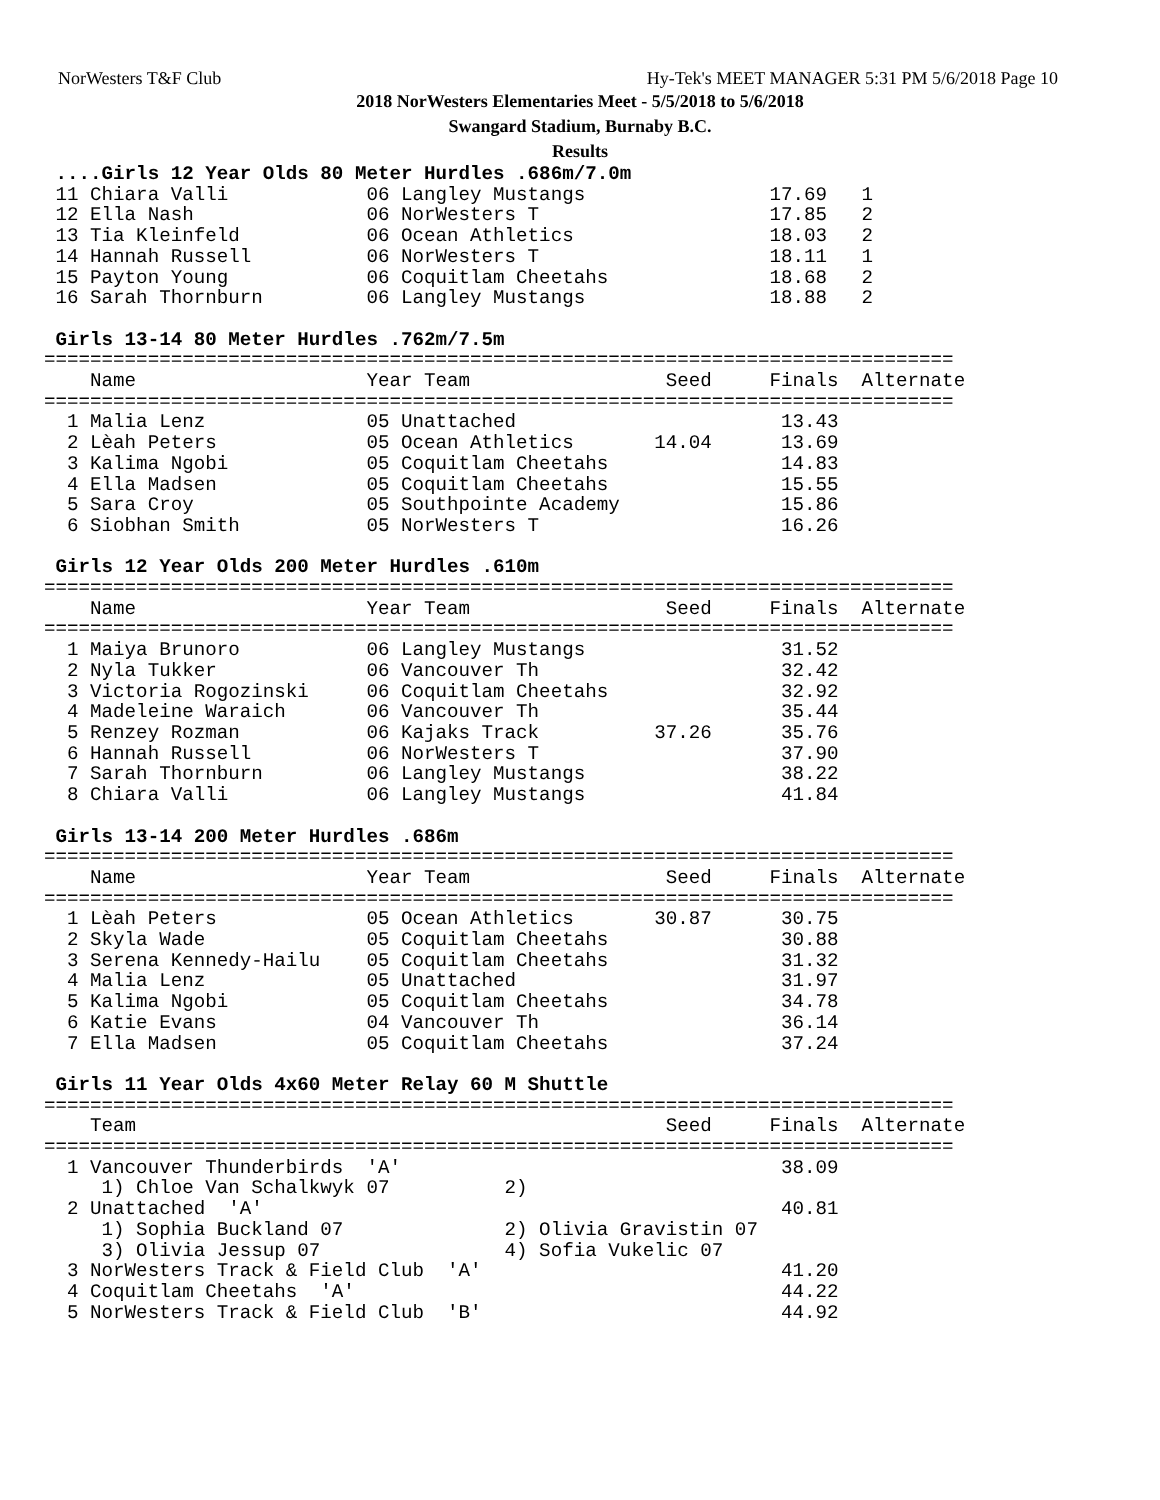NorWesters T&F Club Hy-Tek's MEET MANAGER 5:31 PM 5/6/2018 Page 10
2018 NorWesters Elementaries Meet - 5/5/2018 to 5/6/2018
Swangard Stadium, Burnaby B.C.
Results
 ....Girls 12 Year Olds 80 Meter Hurdles .686m/7.0m
 11 Chiara Valli            06 Langley Mustangs                17.69   1
 12 Ella Nash               06 NorWesters T                    17.85   2
 13 Tia Kleinfeld           06 Ocean Athletics                 18.03   2
 14 Hannah Russell          06 NorWesters T                    18.11   1
 15 Payton Young            06 Coquitlam Cheetahs              18.68   2
 16 Sarah Thornburn         06 Langley Mustangs                18.88   2

 Girls 13-14 80 Meter Hurdles .762m/7.5m
===============================================================================
    Name                    Year Team                 Seed     Finals  Alternate
===============================================================================
  1 Malia Lenz              05 Unattached                       13.43
  2 Lèah Peters             05 Ocean Athletics       14.04      13.69
  3 Kalima Ngobi            05 Coquitlam Cheetahs               14.83
  4 Ella Madsen             05 Coquitlam Cheetahs               15.55
  5 Sara Croy               05 Southpointe Academy              15.86
  6 Siobhan Smith           05 NorWesters T                     16.26

 Girls 12 Year Olds 200 Meter Hurdles .610m
===============================================================================
    Name                    Year Team                 Seed     Finals  Alternate
===============================================================================
  1 Maiya Brunoro           06 Langley Mustangs                 31.52
  2 Nyla Tukker             06 Vancouver Th                     32.42
  3 Victoria Rogozinski     06 Coquitlam Cheetahs               32.92
  4 Madeleine Waraich       06 Vancouver Th                     35.44
  5 Renzey Rozman           06 Kajaks Track          37.26      35.76
  6 Hannah Russell          06 NorWesters T                     37.90
  7 Sarah Thornburn         06 Langley Mustangs                 38.22
  8 Chiara Valli            06 Langley Mustangs                 41.84

 Girls 13-14 200 Meter Hurdles .686m
===============================================================================
    Name                    Year Team                 Seed     Finals  Alternate
===============================================================================
  1 Lèah Peters             05 Ocean Athletics       30.87      30.75
  2 Skyla Wade              05 Coquitlam Cheetahs               30.88
  3 Serena Kennedy-Hailu    05 Coquitlam Cheetahs               31.32
  4 Malia Lenz              05 Unattached                       31.97
  5 Kalima Ngobi            05 Coquitlam Cheetahs               34.78
  6 Katie Evans             04 Vancouver Th                     36.14
  7 Ella Madsen             05 Coquitlam Cheetahs               37.24

 Girls 11 Year Olds 4x60 Meter Relay 60 M Shuttle
===============================================================================
    Team                                              Seed     Finals  Alternate
===============================================================================
  1 Vancouver Thunderbirds  'A'                                 38.09
     1) Chloe Van Schalkwyk 07          2)
  2 Unattached  'A'                                             40.81
     1) Sophia Buckland 07              2) Olivia Gravistin 07
     3) Olivia Jessup 07                4) Sofia Vukelic 07
  3 NorWesters Track & Field Club  'A'                          41.20
  4 Coquitlam Cheetahs  'A'                                     44.22
  5 NorWesters Track & Field Club  'B'                          44.92